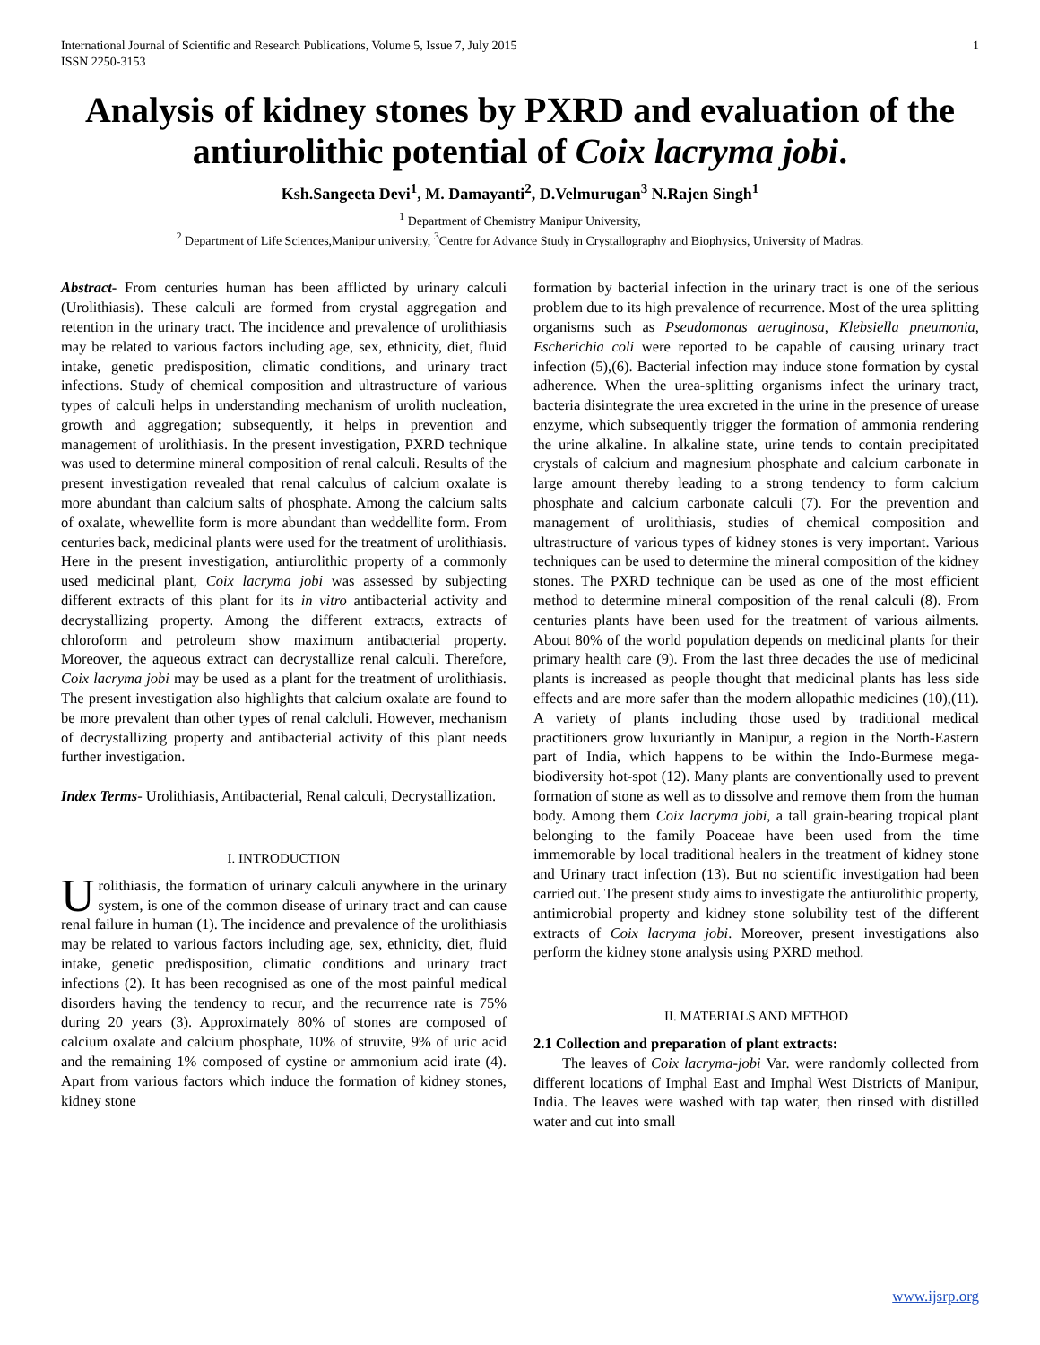International Journal of Scientific and Research Publications, Volume 5, Issue 7, July 2015
ISSN 2250-3153 1
Analysis of kidney stones by PXRD and evaluation of the antiurolithic potential of Coix lacryma jobi.
Ksh.Sangeeta Devi<sup>1</sup>, M. Damayanti<sup>2</sup>, D.Velmurugan<sup>3</sup> N.Rajen Singh<sup>1</sup>
<sup>1</sup> Department of Chemistry Manipur University,
<sup>2</sup> Department of Life Sciences,Manipur university, <sup>3</sup>Centre for Advance Study in Crystallography and Biophysics, University of Madras.
Abstract- From centuries human has been afflicted by urinary calculi (Urolithiasis). These calculi are formed from crystal aggregation and retention in the urinary tract. The incidence and prevalence of urolithiasis may be related to various factors including age, sex, ethnicity, diet, fluid intake, genetic predisposition, climatic conditions, and urinary tract infections. Study of chemical composition and ultrastructure of various types of calculi helps in understanding mechanism of urolith nucleation, growth and aggregation; subsequently, it helps in prevention and management of urolithiasis. In the present investigation, PXRD technique was used to determine mineral composition of renal calculi. Results of the present investigation revealed that renal calculus of calcium oxalate is more abundant than calcium salts of phosphate. Among the calcium salts of oxalate, whewellite form is more abundant than weddellite form. From centuries back, medicinal plants were used for the treatment of urolithiasis. Here in the present investigation, antiurolithic property of a commonly used medicinal plant, Coix lacryma jobi was assessed by subjecting different extracts of this plant for its in vitro antibacterial activity and decrystallizing property. Among the different extracts, extracts of chloroform and petroleum show maximum antibacterial property. Moreover, the aqueous extract can decrystallize renal calculi. Therefore, Coix lacryma jobi may be used as a plant for the treatment of urolithiasis. The present investigation also highlights that calcium oxalate are found to be more prevalent than other types of renal calcluli. However, mechanism of decrystallizing property and antibacterial activity of this plant needs further investigation.
Index Terms- Urolithiasis, Antibacterial, Renal calculi, Decrystallization.
I. INTRODUCTION
Urolithiasis, the formation of urinary calculi anywhere in the urinary system, is one of the common disease of urinary tract and can cause renal failure in human (1). The incidence and prevalence of the urolithiasis may be related to various factors including age, sex, ethnicity, diet, fluid intake, genetic predisposition, climatic conditions and urinary tract infections (2). It has been recognised as one of the most painful medical disorders having the tendency to recur, and the recurrence rate is 75% during 20 years (3). Approximately 80% of stones are composed of calcium oxalate and calcium phosphate, 10% of struvite, 9% of uric acid and the remaining 1% composed of cystine or ammonium acid irate (4). Apart from various factors which induce the formation of kidney stones, kidney stone
formation by bacterial infection in the urinary tract is one of the serious problem due to its high prevalence of recurrence. Most of the urea splitting organisms such as Pseudomonas aeruginosa, Klebsiella pneumonia, Escherichia coli were reported to be capable of causing urinary tract infection (5),(6). Bacterial infection may induce stone formation by cystal adherence. When the urea-splitting organisms infect the urinary tract, bacteria disintegrate the urea excreted in the urine in the presence of urease enzyme, which subsequently trigger the formation of ammonia rendering the urine alkaline. In alkaline state, urine tends to contain precipitated crystals of calcium and magnesium phosphate and calcium carbonate in large amount thereby leading to a strong tendency to form calcium phosphate and calcium carbonate calculi (7). For the prevention and management of urolithiasis, studies of chemical composition and ultrastructure of various types of kidney stones is very important. Various techniques can be used to determine the mineral composition of the kidney stones. The PXRD technique can be used as one of the most efficient method to determine mineral composition of the renal calculi (8). From centuries plants have been used for the treatment of various ailments. About 80% of the world population depends on medicinal plants for their primary health care (9). From the last three decades the use of medicinal plants is increased as people thought that medicinal plants has less side effects and are more safer than the modern allopathic medicines (10),(11). A variety of plants including those used by traditional medical practitioners grow luxuriantly in Manipur, a region in the North-Eastern part of India, which happens to be within the Indo-Burmese mega-biodiversity hot-spot (12). Many plants are conventionally used to prevent formation of stone as well as to dissolve and remove them from the human body. Among them Coix lacryma jobi, a tall grain-bearing tropical plant belonging to the family Poaceae have been used from the time immemorable by local traditional healers in the treatment of kidney stone and Urinary tract infection (13). But no scientific investigation had been carried out. The present study aims to investigate the antiurolithic property, antimicrobial property and kidney stone solubility test of the different extracts of Coix lacryma jobi. Moreover, present investigations also perform the kidney stone analysis using PXRD method.
II. MATERIALS AND METHOD
2.1 Collection and preparation of plant extracts:
The leaves of Coix lacryma-jobi Var. were randomly collected from different locations of Imphal East and Imphal West Districts of Manipur, India. The leaves were washed with tap water, then rinsed with distilled water and cut into small
www.ijsrp.org